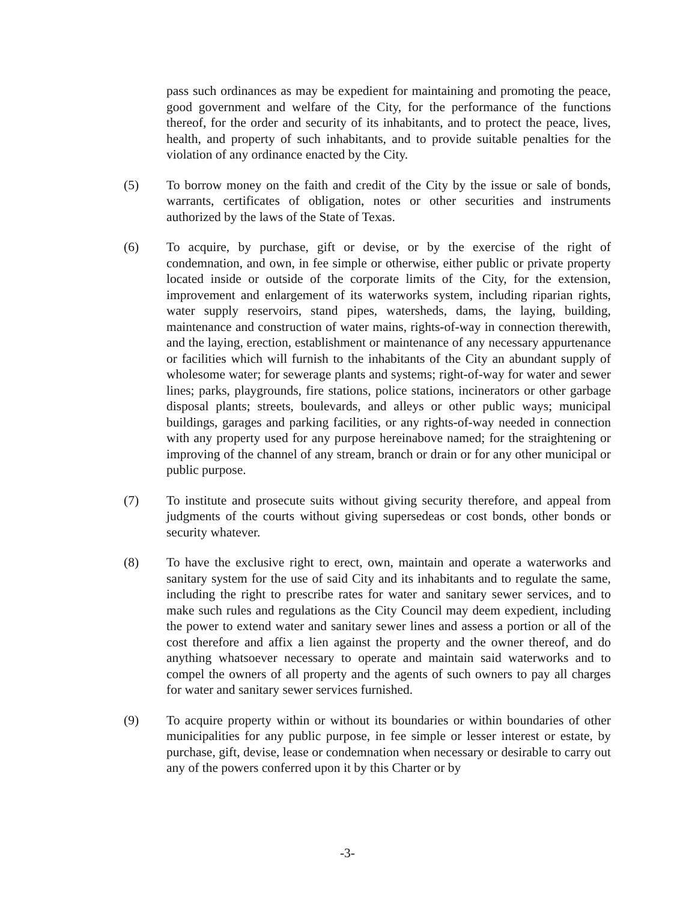pass such ordinances as may be expedient for maintaining and promoting the peace, good government and welfare of the City, for the performance of the functions thereof, for the order and security of its inhabitants, and to protect the peace, lives, health, and property of such inhabitants, and to provide suitable penalties for the violation of any ordinance enacted by the City.
(5) To borrow money on the faith and credit of the City by the issue or sale of bonds, warrants, certificates of obligation, notes or other securities and instruments authorized by the laws of the State of Texas.
(6) To acquire, by purchase, gift or devise, or by the exercise of the right of condemnation, and own, in fee simple or otherwise, either public or private property located inside or outside of the corporate limits of the City, for the extension, improvement and enlargement of its waterworks system, including riparian rights, water supply reservoirs, stand pipes, watersheds, dams, the laying, building, maintenance and construction of water mains, rights-of-way in connection therewith, and the laying, erection, establishment or maintenance of any necessary appurtenance or facilities which will furnish to the inhabitants of the City an abundant supply of wholesome water; for sewerage plants and systems; right-of-way for water and sewer lines; parks, playgrounds, fire stations, police stations, incinerators or other garbage disposal plants; streets, boulevards, and alleys or other public ways; municipal buildings, garages and parking facilities, or any rights-of-way needed in connection with any property used for any purpose hereinabove named; for the straightening or improving of the channel of any stream, branch or drain or for any other municipal or public purpose.
(7) To institute and prosecute suits without giving security therefore, and appeal from judgments of the courts without giving supersedeas or cost bonds, other bonds or security whatever.
(8) To have the exclusive right to erect, own, maintain and operate a waterworks and sanitary system for the use of said City and its inhabitants and to regulate the same, including the right to prescribe rates for water and sanitary sewer services, and to make such rules and regulations as the City Council may deem expedient, including the power to extend water and sanitary sewer lines and assess a portion or all of the cost therefore and affix a lien against the property and the owner thereof, and do anything whatsoever necessary to operate and maintain said waterworks and to compel the owners of all property and the agents of such owners to pay all charges for water and sanitary sewer services furnished.
(9) To acquire property within or without its boundaries or within boundaries of other municipalities for any public purpose, in fee simple or lesser interest or estate, by purchase, gift, devise, lease or condemnation when necessary or desirable to carry out any of the powers conferred upon it by this Charter or by
-3-